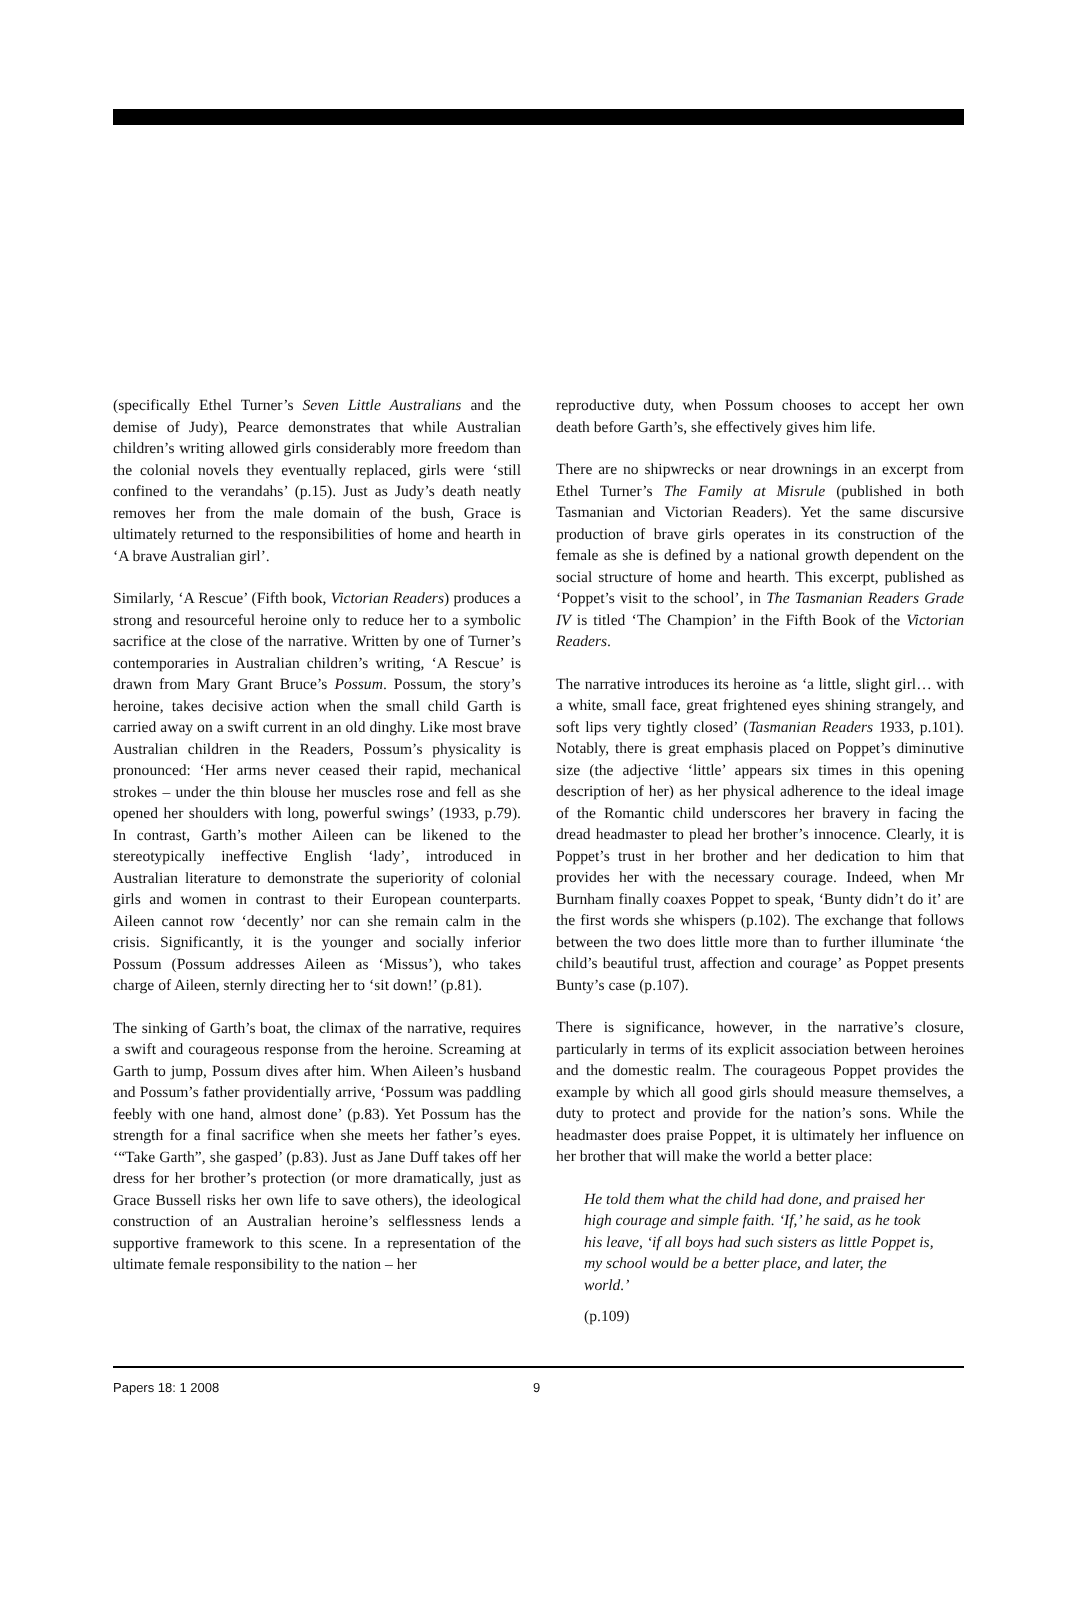(specifically Ethel Turner’s Seven Little Australians and the demise of Judy), Pearce demonstrates that while Australian children’s writing allowed girls considerably more freedom than the colonial novels they eventually replaced, girls were ‘still confined to the verandahs’ (p.15). Just as Judy’s death neatly removes her from the male domain of the bush, Grace is ultimately returned to the responsibilities of home and hearth in ‘A brave Australian girl’.
Similarly, ‘A Rescue’ (Fifth book, Victorian Readers) produces a strong and resourceful heroine only to reduce her to a symbolic sacrifice at the close of the narrative. Written by one of Turner’s contemporaries in Australian children’s writing, ‘A Rescue’ is drawn from Mary Grant Bruce’s Possum. Possum, the story’s heroine, takes decisive action when the small child Garth is carried away on a swift current in an old dinghy. Like most brave Australian children in the Readers, Possum’s physicality is pronounced: ‘Her arms never ceased their rapid, mechanical strokes – under the thin blouse her muscles rose and fell as she opened her shoulders with long, powerful swings’ (1933, p.79). In contrast, Garth’s mother Aileen can be likened to the stereotypically ineffective English ‘lady’, introduced in Australian literature to demonstrate the superiority of colonial girls and women in contrast to their European counterparts. Aileen cannot row ‘decently’ nor can she remain calm in the crisis. Significantly, it is the younger and socially inferior Possum (Possum addresses Aileen as ‘Missus’), who takes charge of Aileen, sternly directing her to ‘sit down!’ (p.81).
The sinking of Garth’s boat, the climax of the narrative, requires a swift and courageous response from the heroine. Screaming at Garth to jump, Possum dives after him. When Aileen’s husband and Possum’s father providentially arrive, ‘Possum was paddling feebly with one hand, almost done’ (p.83). Yet Possum has the strength for a final sacrifice when she meets her father’s eyes. ‘“Take Garth”, she gasped’ (p.83). Just as Jane Duff takes off her dress for her brother’s protection (or more dramatically, just as Grace Bussell risks her own life to save others), the ideological construction of an Australian heroine’s selflessness lends a supportive framework to this scene. In a representation of the ultimate female responsibility to the nation – her
reproductive duty, when Possum chooses to accept her own death before Garth’s, she effectively gives him life.
There are no shipwrecks or near drownings in an excerpt from Ethel Turner’s The Family at Misrule (published in both Tasmanian and Victorian Readers). Yet the same discursive production of brave girls operates in its construction of the female as she is defined by a national growth dependent on the social structure of home and hearth. This excerpt, published as ‘Poppet’s visit to the school’, in The Tasmanian Readers Grade IV is titled ‘The Champion’ in the Fifth Book of the Victorian Readers.
The narrative introduces its heroine as ‘a little, slight girl… with a white, small face, great frightened eyes shining strangely, and soft lips very tightly closed’ (Tasmanian Readers 1933, p.101). Notably, there is great emphasis placed on Poppet’s diminutive size (the adjective ‘little’ appears six times in this opening description of her) as her physical adherence to the ideal image of the Romantic child underscores her bravery in facing the dread headmaster to plead her brother’s innocence. Clearly, it is Poppet’s trust in her brother and her dedication to him that provides her with the necessary courage. Indeed, when Mr Burnham finally coaxes Poppet to speak, ‘Bunty didn’t do it’ are the first words she whispers (p.102). The exchange that follows between the two does little more than to further illuminate ‘the child’s beautiful trust, affection and courage’ as Poppet presents Bunty’s case (p.107).
There is significance, however, in the narrative’s closure, particularly in terms of its explicit association between heroines and the domestic realm. The courageous Poppet provides the example by which all good girls should measure themselves, a duty to protect and provide for the nation’s sons. While the headmaster does praise Poppet, it is ultimately her influence on her brother that will make the world a better place:
He told them what the child had done, and praised her high courage and simple faith. ‘If,’ he said, as he took his leave, ‘if all boys had such sisters as little Poppet is, my school would be a better place, and later, the world.’
(p.109)
Papers 18: 1 2008 9